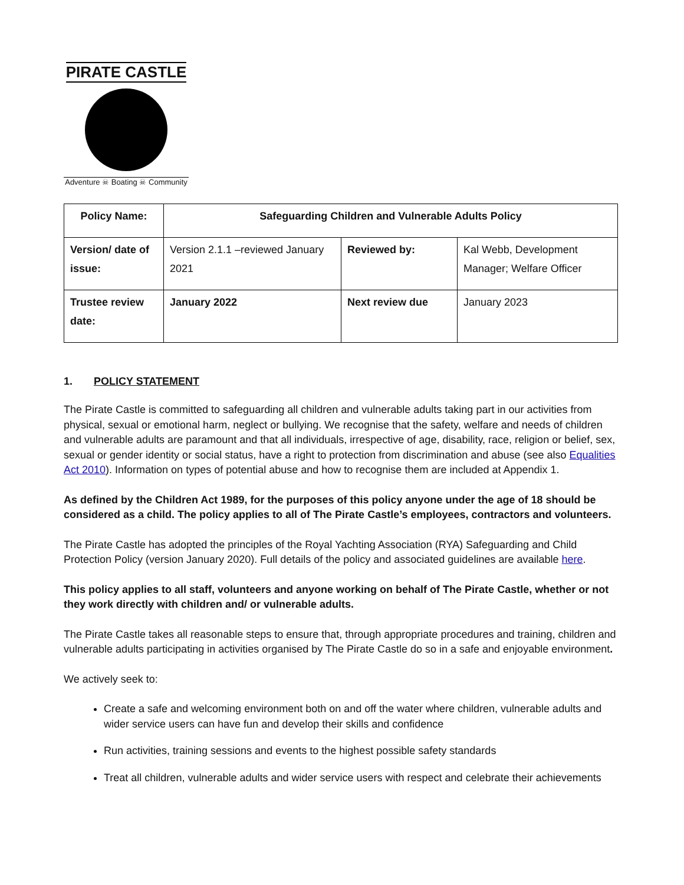PIRATE CASTLE
Adventure ☠ Boating ☠ Community
| Policy Name: | Safeguarding Children and Vulnerable Adults Policy | | |
| Version/ date of issue: | Version 2.1.1 –reviewed January 2021 | Reviewed by: | Kal Webb, Development Manager; Welfare Officer |
| Trustee review date: | January 2022 | Next review due | January 2023 |
1. POLICY STATEMENT
The Pirate Castle is committed to safeguarding all children and vulnerable adults taking part in our activities from physical, sexual or emotional harm, neglect or bullying. We recognise that the safety, welfare and needs of children and vulnerable adults are paramount and that all individuals, irrespective of age, disability, race, religion or belief, sex, sexual or gender identity or social status, have a right to protection from discrimination and abuse (see also Equalities Act 2010). Information on types of potential abuse and how to recognise them are included at Appendix 1.
As defined by the Children Act 1989, for the purposes of this policy anyone under the age of 18 should be considered as a child. The policy applies to all of The Pirate Castle’s employees, contractors and volunteers.
The Pirate Castle has adopted the principles of the Royal Yachting Association (RYA) Safeguarding and Child Protection Policy (version January 2020). Full details of the policy and associated guidelines are available here.
This policy applies to all staff, volunteers and anyone working on behalf of The Pirate Castle, whether or not they work directly with children and/ or vulnerable adults.
The Pirate Castle takes all reasonable steps to ensure that, through appropriate procedures and training, children and vulnerable adults participating in activities organised by The Pirate Castle do so in a safe and enjoyable environment.
We actively seek to:
Create a safe and welcoming environment both on and off the water where children, vulnerable adults and wider service users can have fun and develop their skills and confidence
Run activities, training sessions and events to the highest possible safety standards
Treat all children, vulnerable adults and wider service users with respect and celebrate their achievements